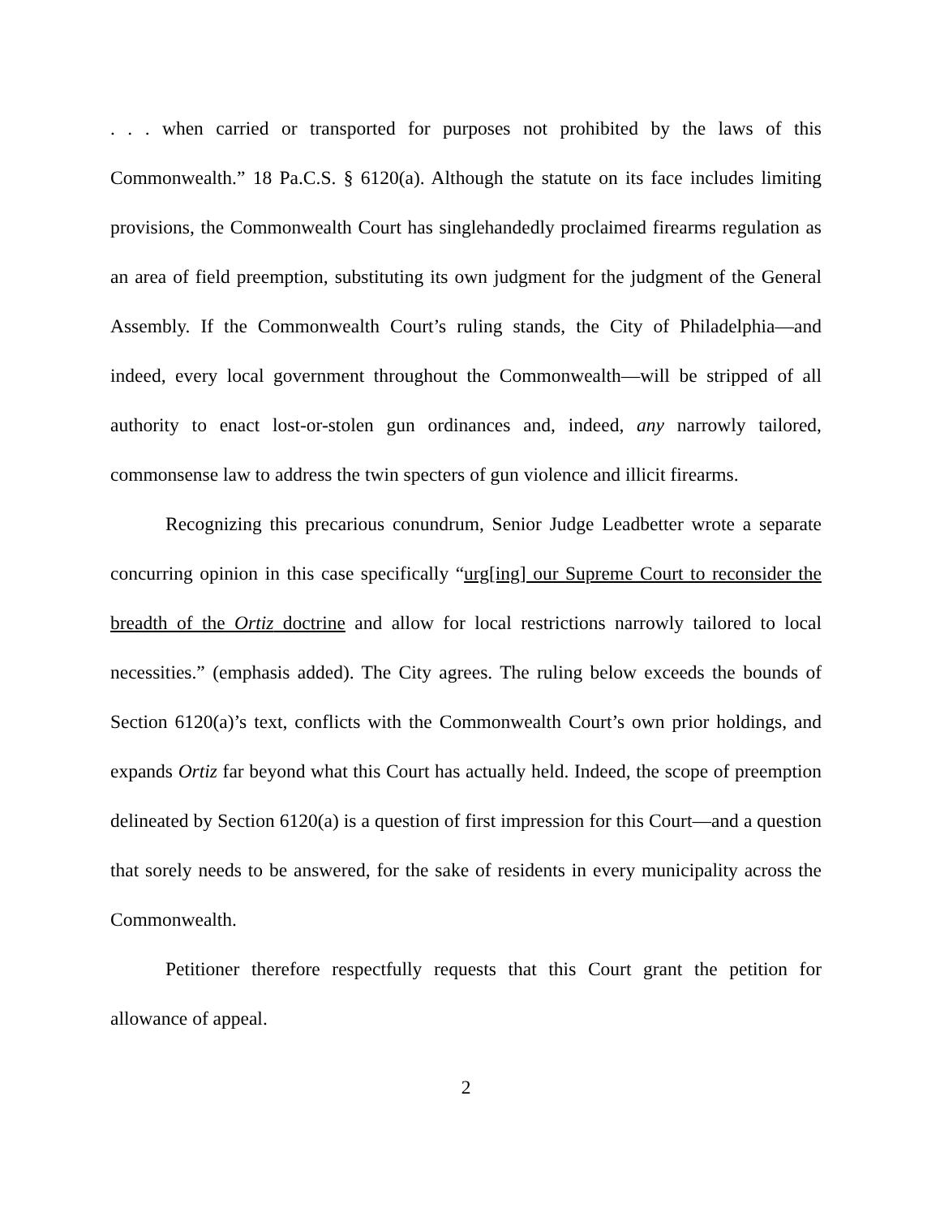. . . when carried or transported for purposes not prohibited by the laws of this Commonwealth.” 18 Pa.C.S. § 6120(a). Although the statute on its face includes limiting provisions, the Commonwealth Court has singlehandedly proclaimed firearms regulation as an area of field preemption, substituting its own judgment for the judgment of the General Assembly. If the Commonwealth Court’s ruling stands, the City of Philadelphia—and indeed, every local government throughout the Commonwealth—will be stripped of all authority to enact lost-or-stolen gun ordinances and, indeed, any narrowly tailored, commonsense law to address the twin specters of gun violence and illicit firearms.
Recognizing this precarious conundrum, Senior Judge Leadbetter wrote a separate concurring opinion in this case specifically “urg[ing] our Supreme Court to reconsider the breadth of the Ortiz doctrine and allow for local restrictions narrowly tailored to local necessities.” (emphasis added). The City agrees. The ruling below exceeds the bounds of Section 6120(a)’s text, conflicts with the Commonwealth Court’s own prior holdings, and expands Ortiz far beyond what this Court has actually held. Indeed, the scope of preemption delineated by Section 6120(a) is a question of first impression for this Court—and a question that sorely needs to be answered, for the sake of residents in every municipality across the Commonwealth.
Petitioner therefore respectfully requests that this Court grant the petition for allowance of appeal.
2